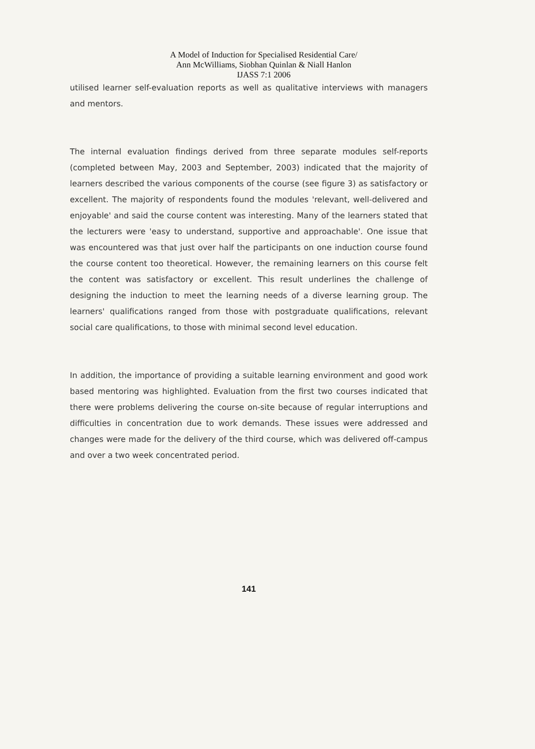A Model of Induction for Specialised Residential Care/
Ann McWilliams, Siobhan Quinlan & Niall Hanlon
IJASS 7:1 2006
utilised learner self-evaluation reports as well as qualitative interviews with managers and mentors.
The internal evaluation findings derived from three separate modules self-reports (completed between May, 2003 and September, 2003) indicated that the majority of learners described the various components of the course (see figure 3) as satisfactory or excellent. The majority of respondents found the modules 'relevant, well-delivered and enjoyable' and said the course content was interesting. Many of the learners stated that the lecturers were 'easy to understand, supportive and approachable'. One issue that was encountered was that just over half the participants on one induction course found the course content too theoretical. However, the remaining learners on this course felt the content was satisfactory or excellent. This result underlines the challenge of designing the induction to meet the learning needs of a diverse learning group. The learners' qualifications ranged from those with postgraduate qualifications, relevant social care qualifications, to those with minimal second level education.
In addition, the importance of providing a suitable learning environment and good work based mentoring was highlighted. Evaluation from the first two courses indicated that there were problems delivering the course on-site because of regular interruptions and difficulties in concentration due to work demands. These issues were addressed and changes were made for the delivery of the third course, which was delivered off-campus and over a two week concentrated period.
141